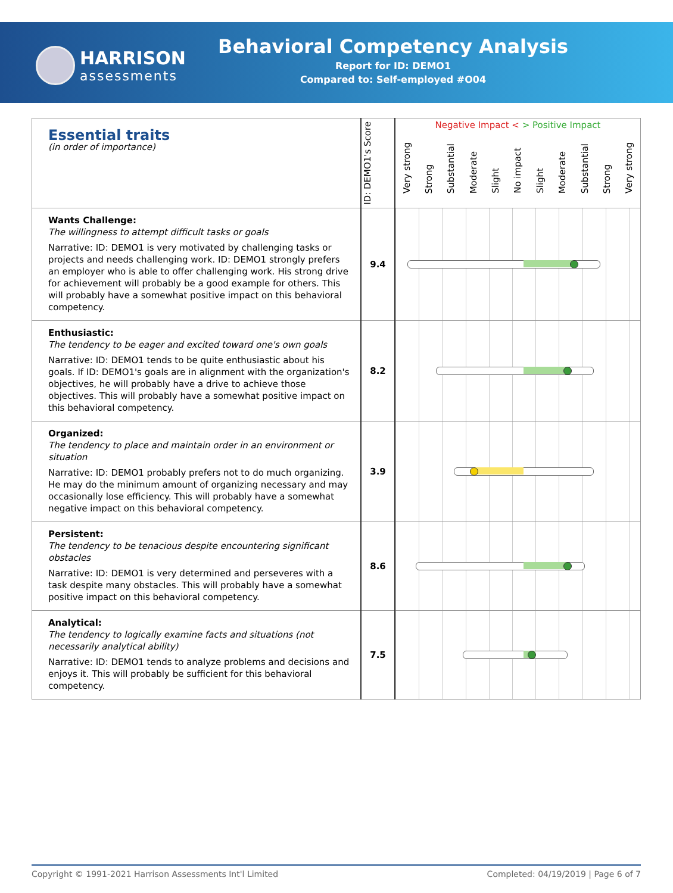HARRISON
assessments
Behavioral Competency Analysis
Report for ID: DEMO1
Compared to: Self-employed #O04
| Essential traits (in order of importance) | ID: DEMO1's Score | Negative Impact < > Positive Impact Very strong Strong Substantial Moderate Slight No impact Slight Moderate Substantial Strong Very strong |
| --- | --- | --- |
| Wants Challenge: The willingness to attempt difficult tasks or goals Narrative: ID: DEMO1 is very motivated by challenging tasks or projects and needs challenging work. ID: DEMO1 strongly prefers an employer who is able to offer challenging work. His strong drive for achievement will probably be a good example for others. This will probably have a somewhat positive impact on this behavioral competency. | 9.4 | |
| Enthusiastic: The tendency to be eager and excited toward one's own goals Narrative: ID: DEMO1 tends to be quite enthusiastic about his goals. If ID: DEMO1's goals are in alignment with the organization's objectives, he will probably have a drive to achieve those objectives. This will probably have a somewhat positive impact on this behavioral competency. | 8.2 | |
| Organized: The tendency to place and maintain order in an environment or situation Narrative: ID: DEMO1 probably prefers not to do much organizing. He may do the minimum amount of organizing necessary and may occasionally lose efficiency. This will probably have a somewhat negative impact on this behavioral competency. | 3.9 | |
| Persistent: The tendency to be tenacious despite encountering significant obstacles Narrative: ID: DEMO1 is very determined and perseveres with a task despite many obstacles. This will probably have a somewhat positive impact on this behavioral competency. | 8.6 | |
| Analytical: The tendency to logically examine facts and situations (not necessarily analytical ability) Narrative: ID: DEMO1 tends to analyze problems and decisions and enjoys it. This will probably be sufficient for this behavioral competency. | 7.5 | |
Copyright © 1991-2021 Harrison Assessments Int'l Limited Completed: 04/19/2019 | Page 6 of 7